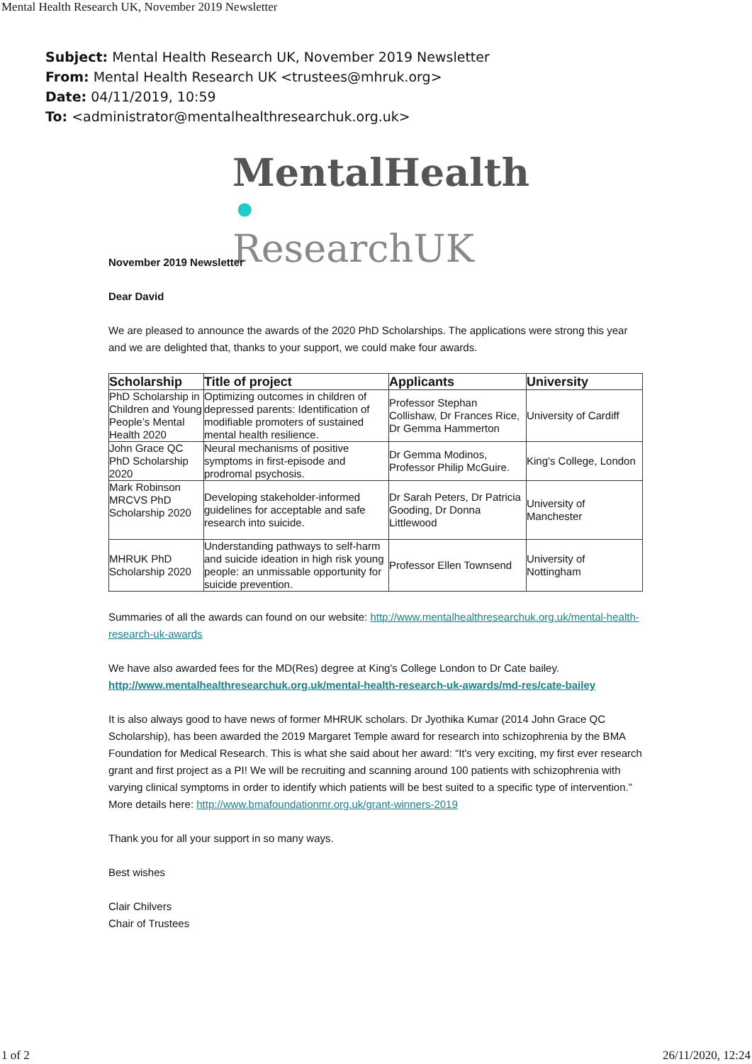Mental Health Research UK, November 2019 Newsletter
Subject: Mental Health Research UK, November 2019 Newsletter
From: Mental Health Research UK <trustees@mhruk.org>
Date: 04/11/2019, 10:59
To: <administrator@mentalhealthresearchuk.org.uk>
MentalHealth •
ResearchUK
November 2019 Newsletter
Dear David
We are pleased to announce the awards of the 2020 PhD Scholarships. The applications were strong this year and we are delighted that, thanks to your support, we could make four awards.
| Scholarship | Title of project | Applicants | University |
| --- | --- | --- | --- |
| PhD Scholarship in Children and Young People’s Mental Health 2020 | Optimizing outcomes in children of depressed parents: Identification of modifiable promoters of sustained mental health resilience. | Professor Stephan Collishaw, Dr Frances Rice, Dr Gemma Hammerton | University of Cardiff |
| John Grace QC PhD Scholarship 2020 | Neural mechanisms of positive symptoms in first-episode and prodromal psychosis. | Dr Gemma Modinos, Professor Philip McGuire. | King's College, London |
| Mark Robinson MRCVS PhD Scholarship 2020 | Developing stakeholder-informed guidelines for acceptable and safe research into suicide. | Dr Sarah Peters, Dr Patricia Gooding, Dr Donna Littlewood | University of Manchester |
| MHRUK PhD Scholarship 2020 | Understanding pathways to self-harm and suicide ideation in high risk young people: an unmissable opportunity for suicide prevention. | Professor Ellen Townsend | University of Nottingham |
Summaries of all the awards can found on our website: http://www.mentalhealthresearchuk.org.uk/mental-health-research-uk-awards
We have also awarded fees for the MD(Res) degree at King's College London to Dr Cate bailey.
http://www.mentalhealthresearchuk.org.uk/mental-health-research-uk-awards/md-res/cate-bailey
It is also always good to have news of former MHRUK scholars. Dr Jyothika Kumar (2014 John Grace QC Scholarship), has been awarded the 2019 Margaret Temple award for research into schizophrenia by the BMA Foundation for Medical Research. This is what she said about her award: “It's very exciting, my first ever research grant and first project as a PI! We will be recruiting and scanning around 100 patients with schizophrenia with varying clinical symptoms in order to identify which patients will be best suited to a specific type of intervention.”
More details here: http://www.bmafoundationmr.org.uk/grant-winners-2019
Thank you for all your support in so many ways.
Best wishes
Clair Chilvers
Chair of Trustees
1 of 2 26/11/2020, 12:24